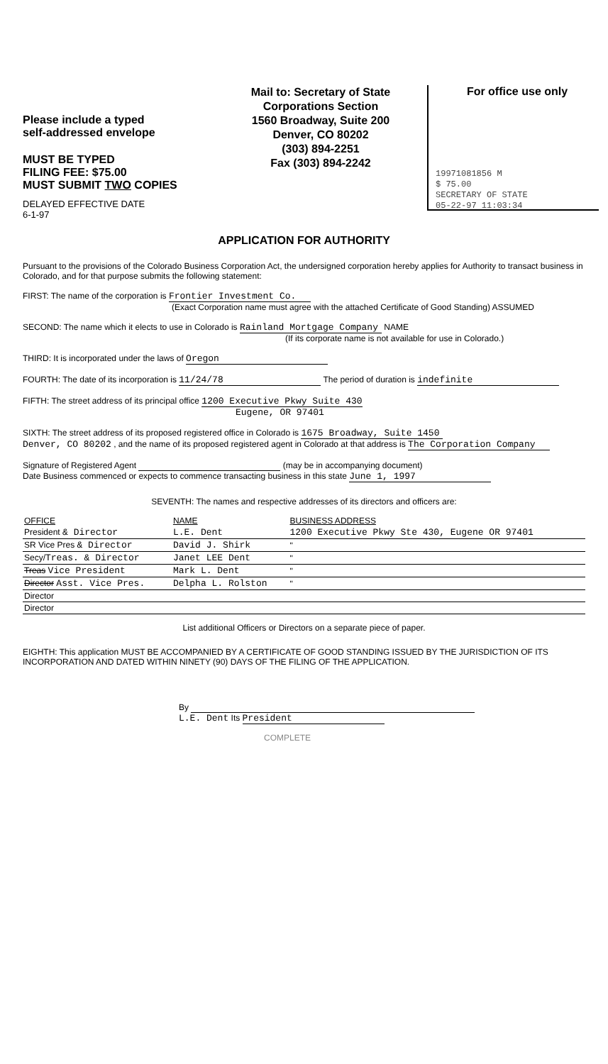Please include a typed
self-addressed envelope
MUST BE TYPED
FILING FEE: $75.00
MUST SUBMIT TWO COPIES
DELAYED EFFECTIVE DATE
6-1-97
Mail to: Secretary of State
Corporations Section
1560 Broadway, Suite 200
Denver, CO 80202
(303) 894-2251
Fax (303) 894-2242
For office use only
19971081856 M
$ 75.00
SECRETARY OF STATE
05-22-97 11:03:34
APPLICATION FOR AUTHORITY
Pursuant to the provisions of the Colorado Business Corporation Act, the undersigned corporation hereby applies for Authority to transact business in Colorado, and for that purpose submits the following statement:
FIRST: The name of the corporation is Frontier Investment Co.
(Exact Corporation name must agree with the attached Certificate of Good Standing) ASSUMED
SECOND: The name which it elects to use in Colorado is Rainland Mortgage Company NAME
(If its corporate name is not available for use in Colorado.)
THIRD: It is incorporated under the laws of Oregon
FOURTH: The date of its incorporation is 11/24/78 The period of duration is indefinite
FIFTH: The street address of its principal office 1200 Executive Pkwy Suite 430
Eugene, OR 97401
SIXTH: The street address of its proposed registered office in Colorado is 1675 Broadway, Suite 1450
Denver, CO 80202 , and the name of its proposed registered agent in Colorado at that address is The Corporation Company
Signature of Registered Agent (may be in accompanying document)
Date Business commenced or expects to commence transacting business in this state June 1, 1997
SEVENTH: The names and respective addresses of its directors and officers are:
| OFFICE | NAME | BUSINESS ADDRESS |
| --- | --- | --- |
| President & Director | L.E. Dent | 1200 Executive Pkwy Ste 430, Eugene OR 97401 |
| SR Vice Pres & Director | David J. Shirk | " |
| Secy/ Treas. & Director | Janet LEE Dent | " |
| Treas Vice President | Mark L. Dent | " |
| Director Asst. Vice Pres. | Delpha L. Rolston | " |
| Director | | |
| Director | | |
List additional Officers or Directors on a separate piece of paper.
EIGHTH: This application MUST BE ACCOMPANIED BY A CERTIFICATE OF GOOD STANDING ISSUED BY THE JURISDICTION OF ITS INCORPORATION AND DATED WITHIN NINETY (90) DAYS OF THE FILING OF THE APPLICATION.
By
L.E. Dent Its President
COMPLETE